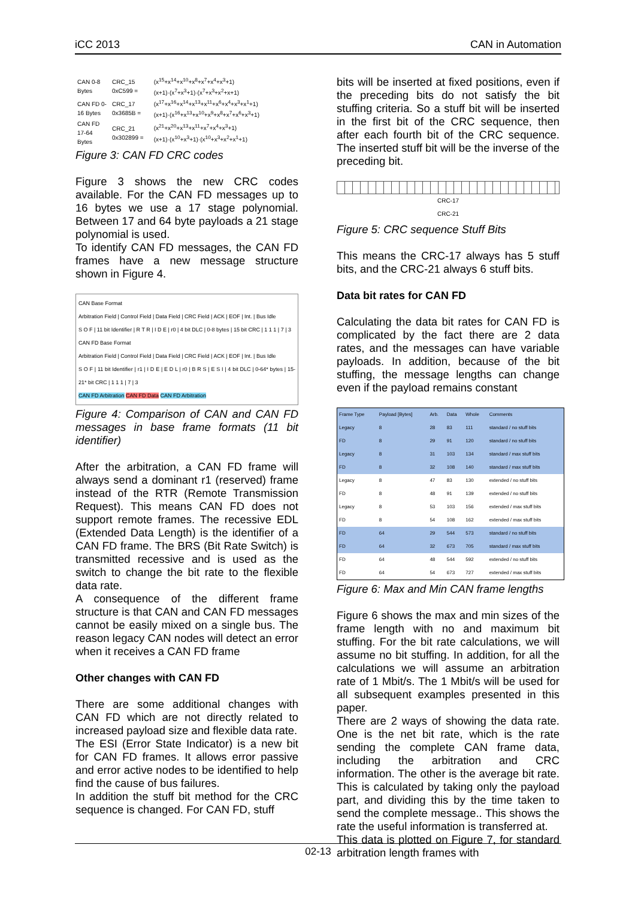iCC 2013 CAN in Automation
| CAN 0-8 Bytes | CRC_15 0xC599 = | (x<sup>15</sup>+x<sup>14</sup>+x<sup>10</sup>+x<sup>8</sup>+x<sup>7</sup>+x<sup>4</sup>+x<sup>3</sup>+1) (x+1)·(x<sup>7</sup>+x<sup>3</sup>+1)·(x<sup>7</sup>+x<sup>3</sup>+x<sup>2</sup>+x+1) |
| CAN FD 0-16 Bytes | CRC_17 0x3685B = | (x<sup>17</sup>+x<sup>16</sup>+x<sup>14</sup>+x<sup>13</sup>+x<sup>11</sup>+x<sup>6</sup>+x<sup>4</sup>+x<sup>3</sup>+x<sup>1</sup>+1) (x+1)·(x<sup>16</sup>+x<sup>13</sup>+x<sup>10</sup>+x<sup>9</sup>+x<sup>8</sup>+x<sup>7</sup>+x<sup>6</sup>+x<sup>3</sup>+1) |
| CAN FD 17-64 Bytes | CRC_21 0x302899 = | (x<sup>21</sup>+x<sup>20</sup>+x<sup>13</sup>+x<sup>11</sup>+x<sup>7</sup>+x<sup>4</sup>+x<sup>3</sup>+1) (x+1)·(x<sup>10</sup>+x<sup>3</sup>+1)·(x<sup>10</sup>+x<sup>3</sup>+x<sup>2</sup>+x<sup>1</sup>+1) |
Figure 3: CAN FD CRC codes
Figure 3 shows the new CRC codes available. For the CAN FD messages up to 16 bytes we use a 17 stage polynomial. Between 17 and 64 byte payloads a 21 stage polynomial is used.
To identify CAN FD messages, the CAN FD frames have a new message structure shown in Figure 4.
CAN Base Format
Arbitration Field | Control Field | Data Field | CRC Field | ACK | EOF | Int. | Bus Idle
S O F | 11 bit Identifier | R T R | I D E | r0 | 4 bit DLC | 0-8 bytes | 15 bit CRC | 1 1 1 | 7 | 3
CAN FD Base Format
Arbitration Field | Control Field | Data Field | CRC Field | ACK | EOF | Int. | Bus Idle
S O F | 11 bit Identifier | r1 | I D E | E D L | r0 | B R S | E S I | 4 bit DLC | 0-64* bytes | 15-21* bit CRC | 1 1 1 | 7 | 3
CAN FD Arbitration CAN FD Data CAN FD Arbitration
Figure 4: Comparison of CAN and CAN FD messages in base frame formats (11 bit identifier)
After the arbitration, a CAN FD frame will always send a dominant r1 (reserved) frame instead of the RTR (Remote Transmission Request). This means CAN FD does not support remote frames. The recessive EDL (Extended Data Length) is the identifier of a CAN FD frame. The BRS (Bit Rate Switch) is transmitted recessive and is used as the switch to change the bit rate to the flexible data rate.
A consequence of the different frame structure is that CAN and CAN FD messages cannot be easily mixed on a single bus. The reason legacy CAN nodes will detect an error when it receives a CAN FD frame
Other changes with CAN FD
There are some additional changes with CAN FD which are not directly related to increased payload size and flexible data rate.
The ESI (Error State Indicator) is a new bit for CAN FD frames. It allows error passive and error active nodes to be identified to help find the cause of bus failures.
In addition the stuff bit method for the CRC sequence is changed. For CAN FD, stuff
bits will be inserted at fixed positions, even if the preceding bits do not satisfy the bit stuffing criteria. So a stuff bit will be inserted in the first bit of the CRC sequence, then after each fourth bit of the CRC sequence. The inserted stuff bit will be the inverse of the preceding bit.
CRC-17
CRC-21
Figure 5: CRC sequence Stuff Bits
This means the CRC-17 always has 5 stuff bits, and the CRC-21 always 6 stuff bits.
Data bit rates for CAN FD
Calculating the data bit rates for CAN FD is complicated by the fact there are 2 data rates, and the messages can have variable payloads. In addition, because of the bit stuffing, the message lengths can change even if the payload remains constant
| Frame Type | Payload [Bytes] | Arb. | Data | Whole | Comments |
| --- | --- | --- | --- | --- | --- |
| Legacy | 8 | 28 | 83 | 111 | standard / no stuff bits |
| FD | 8 | 29 | 91 | 120 | standard / no stuff bits |
| Legacy | 8 | 31 | 103 | 134 | standard / max stuff bits |
| FD | 8 | 32 | 108 | 140 | standard / max stuff bits |
| Legacy | 8 | 47 | 83 | 130 | extended / no stuff bits |
| FD | 8 | 48 | 91 | 139 | extended / no stuff bits |
| Legacy | 8 | 53 | 103 | 156 | extended / max stuff bits |
| FD | 8 | 54 | 108 | 162 | extended / max stuff bits |
| FD | 64 | 29 | 544 | 573 | standard / no stuff bits |
| FD | 64 | 32 | 673 | 705 | standard / max stuff bits |
| FD | 64 | 48 | 544 | 592 | extended / no stuff bits |
| FD | 64 | 54 | 673 | 727 | extended / max stuff bits |
Figure 6: Max and Min CAN frame lengths
Figure 6 shows the max and min sizes of the frame length with no and maximum bit stuffing. For the bit rate calculations, we will assume no bit stuffing. In addition, for all the calculations we will assume an arbitration rate of 1 Mbit/s. The 1 Mbit/s will be used for all subsequent examples presented in this paper.
There are 2 ways of showing the data rate. One is the net bit rate, which is the rate sending the complete CAN frame data, including the arbitration and CRC information. The other is the average bit rate. This is calculated by taking only the payload part, and dividing this by the time taken to send the complete message.. This shows the rate the useful information is transferred at.
This data is plotted on Figure 7, for standard arbitration length frames with
02-13